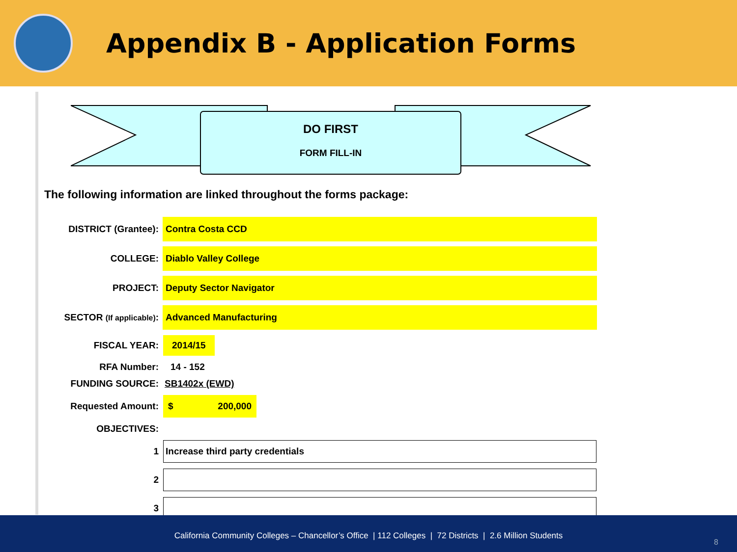Appendix B - Application Forms
DO FIRST
FORM FILL-IN
The following information are linked throughout the forms package:
| DISTRICT (Grantee): | Contra Costa CCD |
| COLLEGE: | Diablo Valley College |
| PROJECT: | Deputy Sector Navigator |
| SECTOR (If applicable) : | Advanced Manufacturing |
| FISCAL YEAR: | 2014/15 |
| RFA Number: | 14 - 152 |
| FUNDING SOURCE: | SB1402x (EWD) |
| Requested Amount: | $ 200,000 |
| OBJECTIVES: | |
| 1 | Increase third party credentials |
| 2 | |
| 3 | |
California Community Colleges – Chancellor’s Office | 112 Colleges | 72 Districts | 2.6 Million Students
8